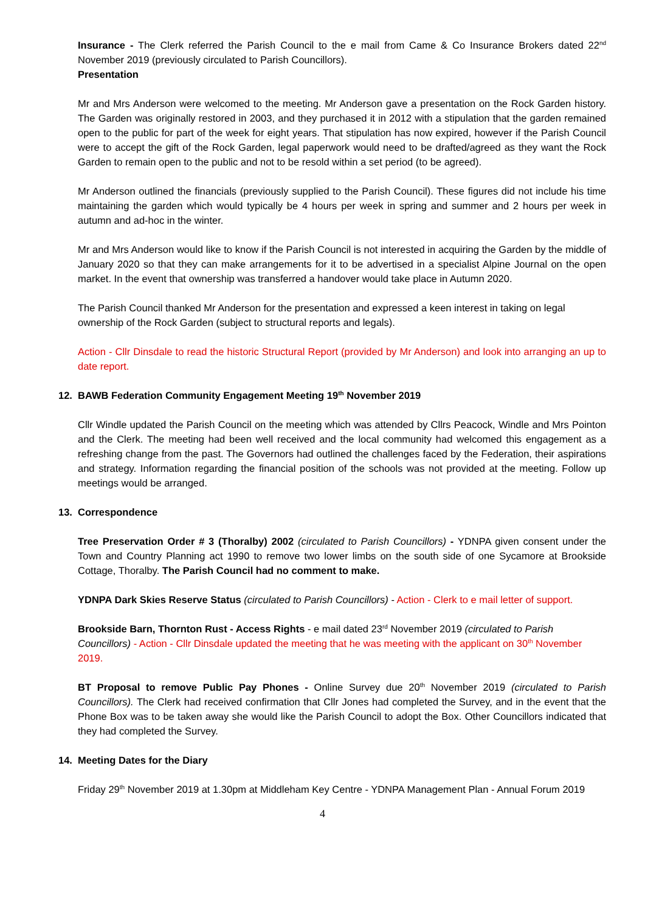Insurance - The Clerk referred the Parish Council to the e mail from Came & Co Insurance Brokers dated 22<sup>nd</sup> November 2019 (previously circulated to Parish Councillors).
Presentation
Mr and Mrs Anderson were welcomed to the meeting. Mr Anderson gave a presentation on the Rock Garden history. The Garden was originally restored in 2003, and they purchased it in 2012 with a stipulation that the garden remained open to the public for part of the week for eight years. That stipulation has now expired, however if the Parish Council were to accept the gift of the Rock Garden, legal paperwork would need to be drafted/agreed as they want the Rock Garden to remain open to the public and not to be resold within a set period (to be agreed).
Mr Anderson outlined the financials (previously supplied to the Parish Council). These figures did not include his time maintaining the garden which would typically be 4 hours per week in spring and summer and 2 hours per week in autumn and ad-hoc in the winter.
Mr and Mrs Anderson would like to know if the Parish Council is not interested in acquiring the Garden by the middle of January 2020 so that they can make arrangements for it to be advertised in a specialist Alpine Journal on the open market. In the event that ownership was transferred a handover would take place in Autumn 2020.
The Parish Council thanked Mr Anderson for the presentation and expressed a keen interest in taking on legal ownership of the Rock Garden (subject to structural reports and legals).
Action - Cllr Dinsdale to read the historic Structural Report (provided by Mr Anderson) and look into arranging an up to date report.
12. BAWB Federation Community Engagement Meeting 19<sup>th</sup> November 2019
Cllr Windle updated the Parish Council on the meeting which was attended by Cllrs Peacock, Windle and Mrs Pointon and the Clerk. The meeting had been well received and the local community had welcomed this engagement as a refreshing change from the past. The Governors had outlined the challenges faced by the Federation, their aspirations and strategy. Information regarding the financial position of the schools was not provided at the meeting. Follow up meetings would be arranged.
13. Correspondence
Tree Preservation Order # 3 (Thoralby) 2002 (circulated to Parish Councillors) - YDNPA given consent under the Town and Country Planning act 1990 to remove two lower limbs on the south side of one Sycamore at Brookside Cottage, Thoralby. The Parish Council had no comment to make.
YDNPA Dark Skies Reserve Status (circulated to Parish Councillors) - Action - Clerk to e mail letter of support.
Brookside Barn, Thornton Rust - Access Rights - e mail dated 23<sup>rd</sup> November 2019 (circulated to Parish Councillors) - Action - Cllr Dinsdale updated the meeting that he was meeting with the applicant on 30<sup>th</sup> November 2019.
BT Proposal to remove Public Pay Phones - Online Survey due 20<sup>th</sup> November 2019 (circulated to Parish Councillors). The Clerk had received confirmation that Cllr Jones had completed the Survey, and in the event that the Phone Box was to be taken away she would like the Parish Council to adopt the Box. Other Councillors indicated that they had completed the Survey.
14. Meeting Dates for the Diary
Friday 29<sup>th</sup> November 2019 at 1.30pm at Middleham Key Centre - YDNPA Management Plan - Annual Forum 2019
4